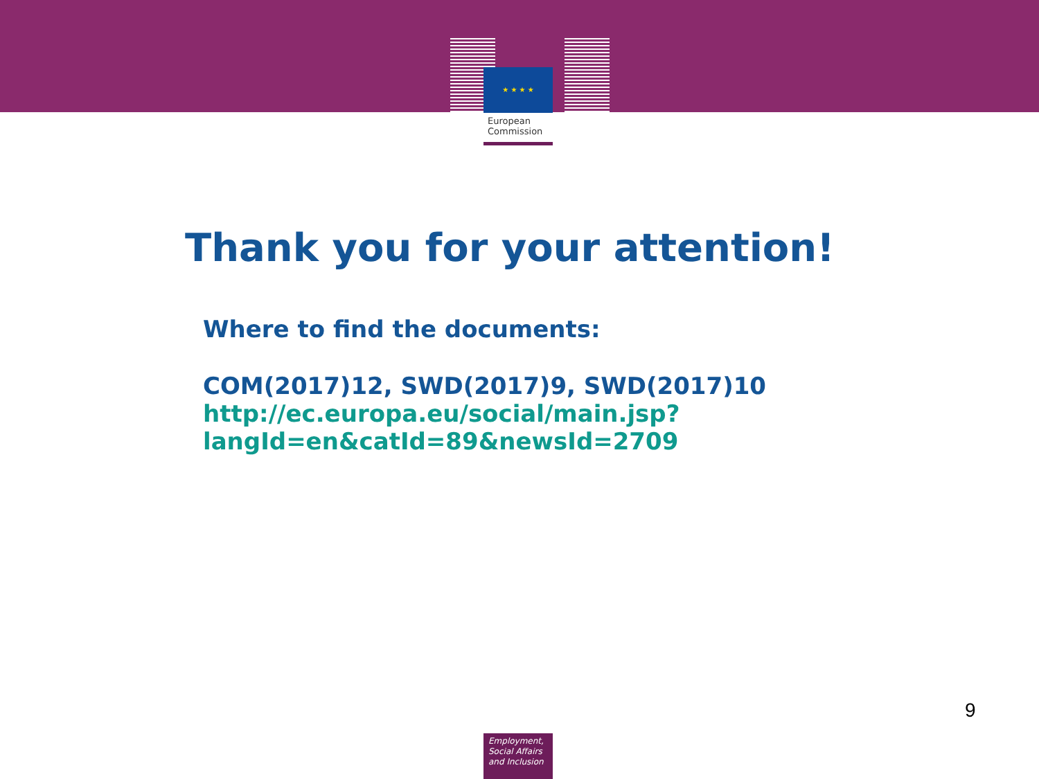★ ★ ★ ★
European
Commission
Thank you for your attention!
Where to find the documents:
COM(2017)12, SWD(2017)9, SWD(2017)10
http://ec.europa.eu/social/main.jsp?
langId=en&catId=89&newsId=2709
9
Employment,
Social Affairs
and Inclusion